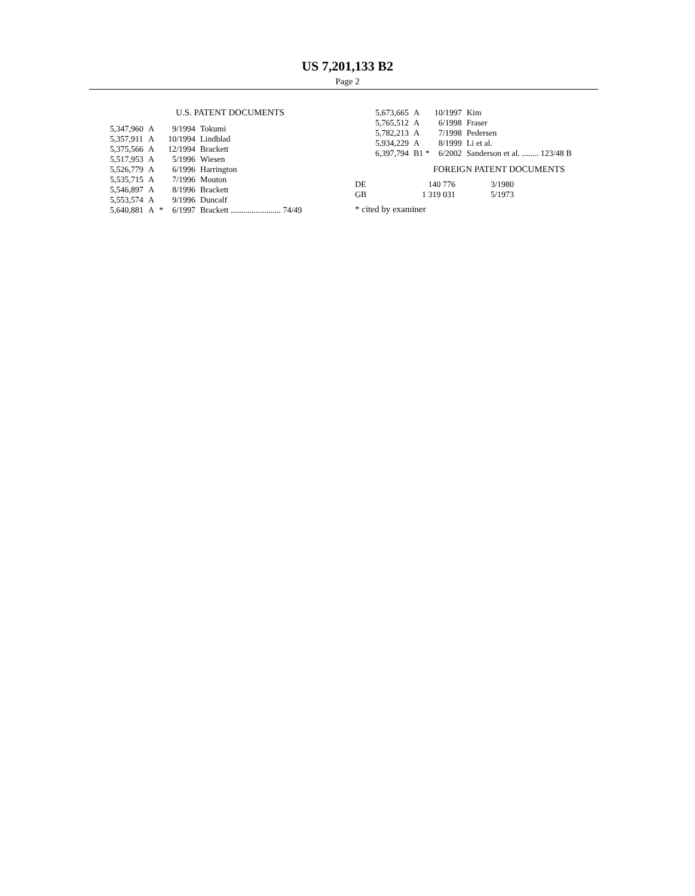US 7,201,133 B2
Page 2
U.S. PATENT DOCUMENTS
| 5,347,960 | A | | 9/1994 | Tokumi |
| 5,357,911 | A | | 10/1994 | Lindblad |
| 5,375,566 | A | | 12/1994 | Brackett |
| 5,517,953 | A | | 5/1996 | Wiesen |
| 5,526,779 | A | | 6/1996 | Harrington |
| 5,535,715 | A | | 7/1996 | Mouton |
| 5,546,897 | A | | 8/1996 | Brackett |
| 5,553,574 | A | | 9/1996 | Duncalf |
| 5,640,881 | A | * | 6/1997 | Brackett ........................ 74/49 |
| 5,673,665 | A | 10/1997 | Kim |
| 5,765,512 | A | 6/1998 | Fraser |
| 5,782,213 | A | 7/1998 | Pedersen |
| 5,934,229 | A | 8/1999 | Li et al. |
| 6,397,794 | B1 * | 6/2002 | Sanderson et al. ........ 123/48 B |
FOREIGN PATENT DOCUMENTS
| DE | 140 776 | 3/1980 |
| GB | 1 319 031 | 5/1973 |
* cited by examiner